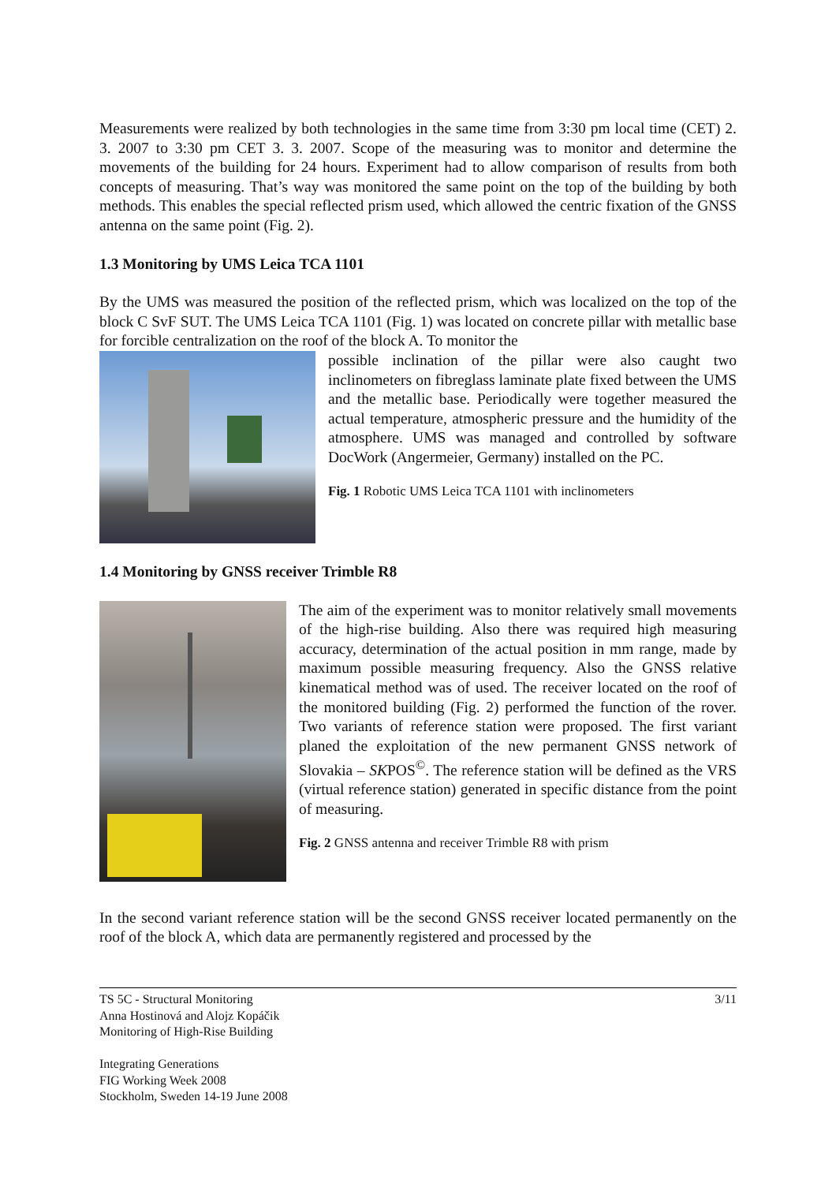Measurements were realized by both technologies in the same time from 3:30 pm local time (CET) 2. 3. 2007 to 3:30 pm CET 3. 3. 2007. Scope of the measuring was to monitor and determine the movements of the building for 24 hours. Experiment had to allow comparison of results from both concepts of measuring. That’s way was monitored the same point on the top of the building by both methods. This enables the special reflected prism used, which allowed the centric fixation of the GNSS antenna on the same point (Fig. 2).
1.3 Monitoring by UMS Leica TCA 1101
By the UMS was measured the position of the reflected prism, which was localized on the top of the block C SvF SUT. The UMS Leica TCA 1101 (Fig. 1) was located on concrete pillar with metallic base for forcible centralization on the roof of the block A. To monitor the
possible inclination of the pillar were also caught two inclinometers on fibreglass laminate plate fixed between the UMS and the metallic base. Periodically were together measured the actual temperature, atmospheric pressure and the humidity of the atmosphere. UMS was managed and controlled by software DocWork (Angermeier, Germany) installed on the PC.
Fig. 1 Robotic UMS Leica TCA 1101 with inclinometers
1.4 Monitoring by GNSS receiver Trimble R8
The aim of the experiment was to monitor relatively small movements of the high-rise building. Also there was required high measuring accuracy, determination of the actual position in mm range, made by maximum possible measuring frequency. Also the GNSS relative kinematical method was of used. The receiver located on the roof of the monitored building (Fig. 2) performed the function of the rover. Two variants of reference station were proposed. The first variant planed the exploitation of the new permanent GNSS network of Slovakia – SKPOS<sup>©</sup>. The reference station will be defined as the VRS (virtual reference station) generated in specific distance from the point of measuring.
Fig. 2 GNSS antenna and receiver Trimble R8 with prism
In the second variant reference station will be the second GNSS receiver located permanently on the roof of the block A, which data are permanently registered and processed by the
TS 5C - Structural Monitoring 3/11
Anna Hostinová and Alojz Kopáčik
Monitoring of High-Rise Building
Integrating Generations
FIG Working Week 2008
Stockholm, Sweden 14-19 June 2008